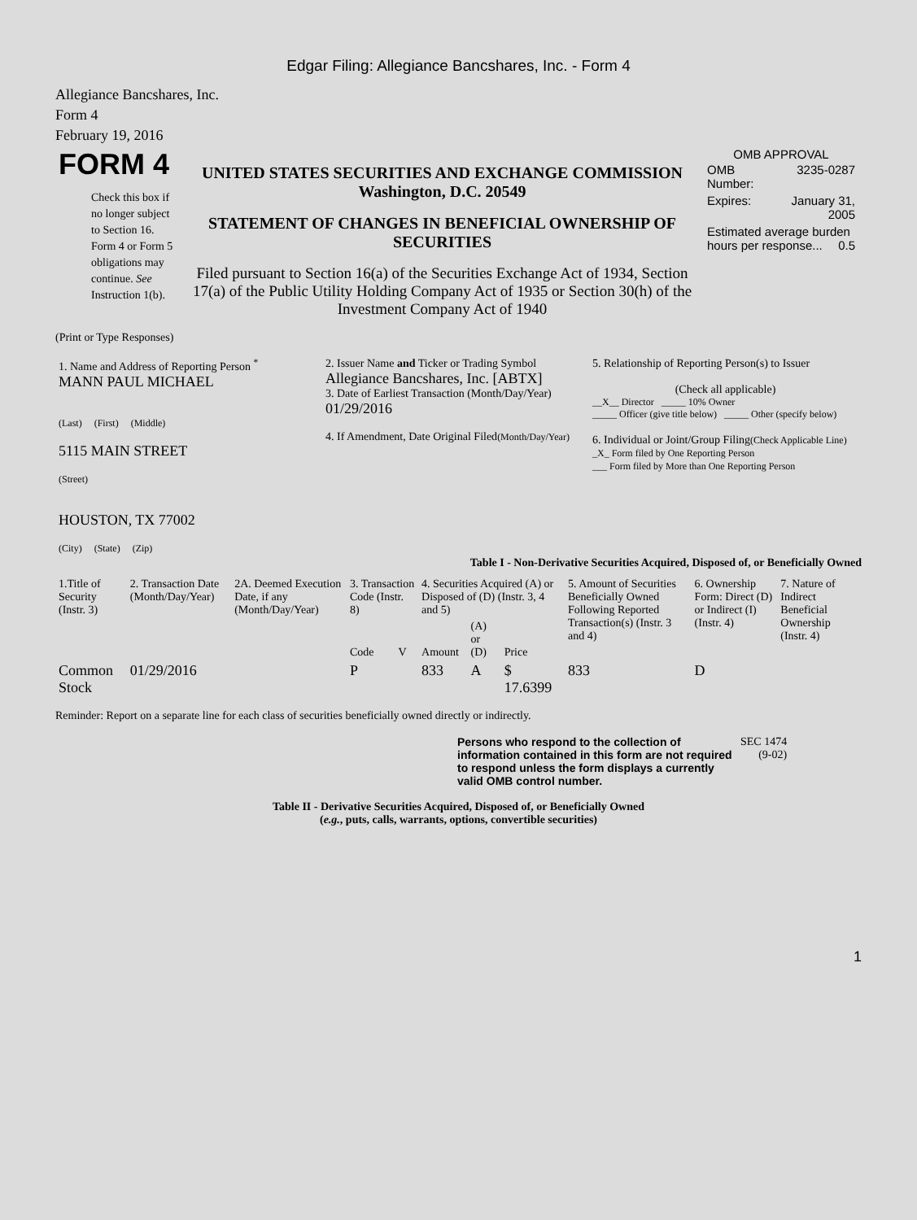Edgar Filing: Allegiance Bancshares, Inc. - Form 4
Allegiance Bancshares, Inc.
Form 4
February 19, 2016
| FORM 4 Check this box if no longer subject to Section 16. Form 4 or Form 5 obligations may continue. See Instruction 1(b). | UNITED STATES SECURITIES AND EXCHANGE COMMISSION Washington, D.C. 20549 STATEMENT OF CHANGES IN BENEFICIAL OWNERSHIP OF SECURITIES Filed pursuant to Section 16(a) of the Securities Exchange Act of 1934, Section 17(a) of the Public Utility Holding Company Act of 1935 or Section 30(h) of the Investment Company Act of 1940 | OMB APPROVAL / OMB Number: / 3235-0287 / / Expires: / January 31, 2005 / / Estimated average burden hours per response... 0.5 / / |
(Print or Type Responses)
| 1. Name and Address of Reporting Person <sup>*</sup> MANN PAUL MICHAEL (Last) (First) (Middle) 5115 MAIN STREET (Street) HOUSTON, TX 77002 (City) (State) (Zip) | 2. Issuer Name and Ticker or Trading Symbol Allegiance Bancshares, Inc. [ABTX] 3. Date of Earliest Transaction (Month/Day/Year) 01/29/2016 4. If Amendment, Date Original Filed (Month/Day/Year) | 5. Relationship of Reporting Person(s) to Issuer (Check all applicable) __X__ Director _____ 10% Owner _____ Officer (give title below) _____ Other (specify below) 6. Individual or Joint/Group Filing (Check Applicable Line) _X_ Form filed by One Reporting Person ___ Form filed by More than One Reporting Person |
Table I - Non-Derivative Securities Acquired, Disposed of, or Beneficially Owned
| 1.Title of Security (Instr. 3) | 2. Transaction Date (Month/Day/Year) | 2A. Deemed Execution Date, if any (Month/Day/Year) | 3. Transaction Code (Instr. 8) | | 4. Securities Acquired (A) or Disposed of (D) (Instr. 3, 4 and 5) | | | 5. Amount of Securities Beneficially Owned Following Reported Transaction(s) (Instr. 3 and 4) | 6. Ownership Form: Direct (D) or Indirect (I) (Instr. 4) | 7. Nature of Indirect Beneficial Ownership (Instr. 4) |
| | | | Code | V | Amount | (A) or (D) | Price | | | |
| Common Stock | 01/29/2016 | | P | | 833 | A | $ 17.6399 | 833 | D | |
Reminder: Report on a separate line for each class of securities beneficially owned directly or indirectly.
| Persons who respond to the collection of information contained in this form are not required to respond unless the form displays a currently valid OMB control number. | SEC 1474 (9-02) |
Table II - Derivative Securities Acquired, Disposed of, or Beneficially Owned
(e.g., puts, calls, warrants, options, convertible securities)
1